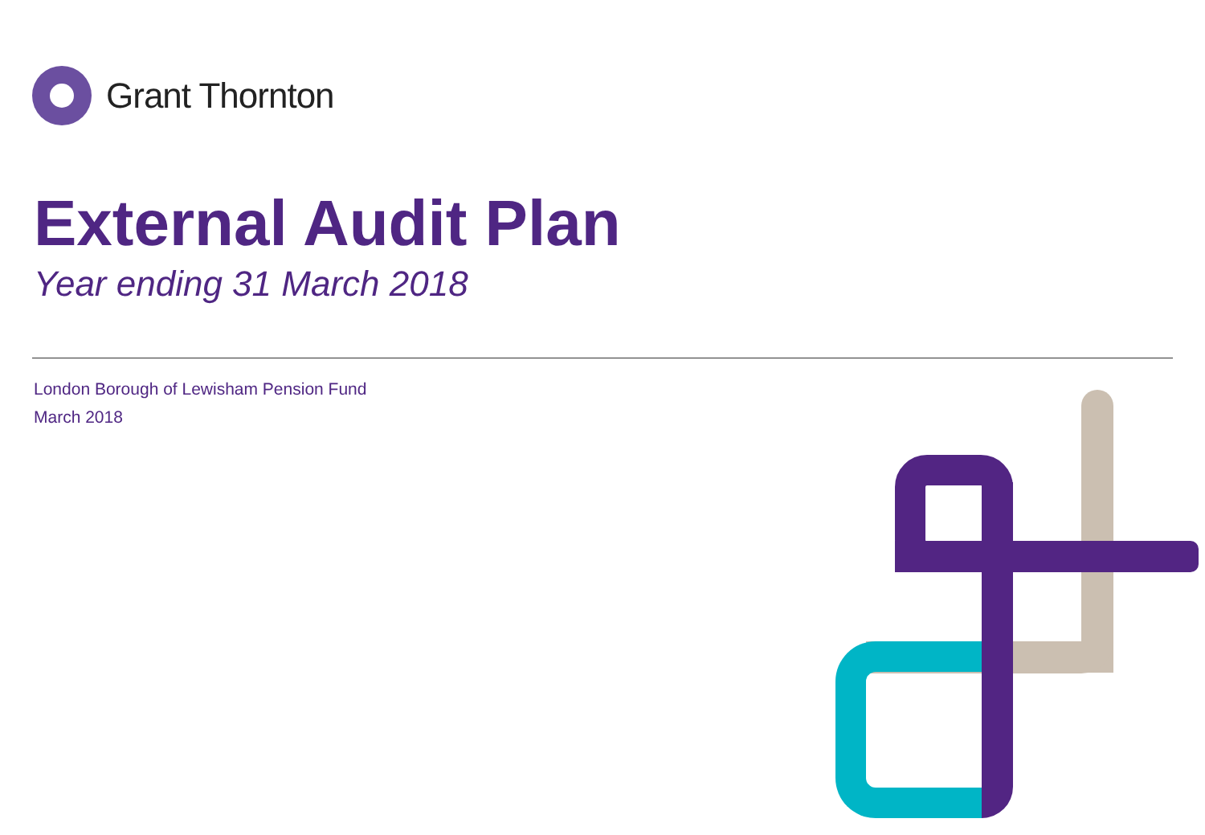Grant Thornton
External Audit Plan
Year ending 31 March 2018
London Borough of Lewisham Pension Fund
March 2018